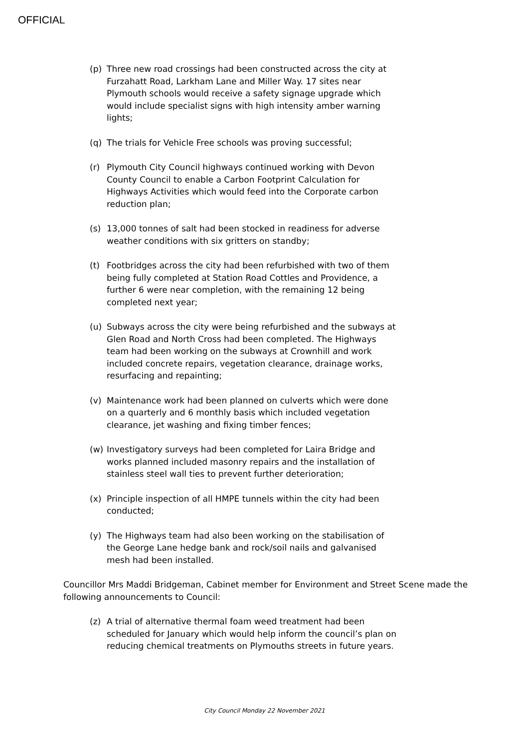OFFICIAL
(p) Three new road crossings had been constructed across the city at Furzahatt Road, Larkham Lane and Miller Way. 17 sites near Plymouth schools would receive a safety signage upgrade which would include specialist signs with high intensity amber warning lights;
(q) The trials for Vehicle Free schools was proving successful;
(r) Plymouth City Council highways continued working with Devon County Council to enable a Carbon Footprint Calculation for Highways Activities which would feed into the Corporate carbon reduction plan;
(s) 13,000 tonnes of salt had been stocked in readiness for adverse weather conditions with six gritters on standby;
(t) Footbridges across the city had been refurbished with two of them being fully completed at Station Road Cottles and Providence, a further 6 were near completion, with the remaining 12 being completed next year;
(u) Subways across the city were being refurbished and the subways at Glen Road and North Cross had been completed. The Highways team had been working on the subways at Crownhill and work included concrete repairs, vegetation clearance, drainage works, resurfacing and repainting;
(v) Maintenance work had been planned on culverts which were done on a quarterly and 6 monthly basis which included vegetation clearance, jet washing and fixing timber fences;
(w) Investigatory surveys had been completed for Laira Bridge and works planned included masonry repairs and the installation of stainless steel wall ties to prevent further deterioration;
(x) Principle inspection of all HMPE tunnels within the city had been conducted;
(y) The Highways team had also been working on the stabilisation of the George Lane hedge bank and rock/soil nails and galvanised mesh had been installed.
Councillor Mrs Maddi Bridgeman, Cabinet member for Environment and Street Scene made the following announcements to Council:
(z) A trial of alternative thermal foam weed treatment had been scheduled for January which would help inform the council’s plan on reducing chemical treatments on Plymouths streets in future years.
City Council Monday 22 November 2021